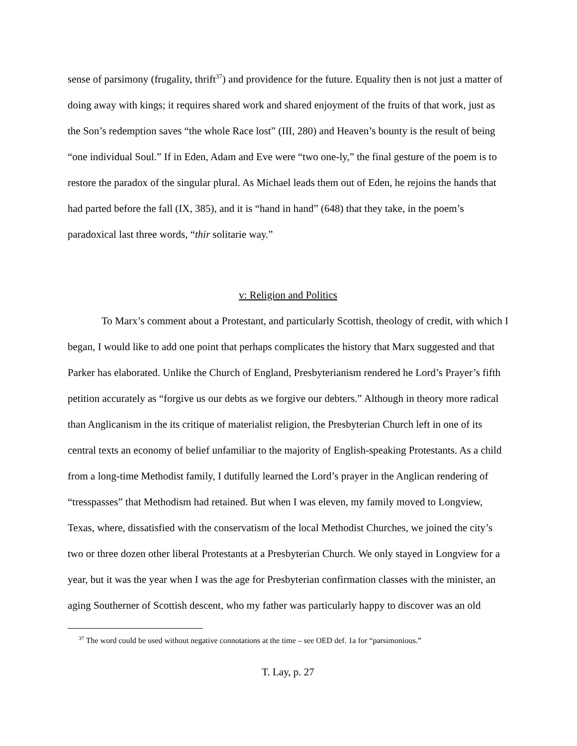sense of parsimony (frugality, thrift<sup>37</sup>) and providence for the future. Equality then is not just a matter of doing away with kings; it requires shared work and shared enjoyment of the fruits of that work, just as the Son’s redemption saves “the whole Race lost” (III, 280) and Heaven’s bounty is the result of being “one individual Soul.” If in Eden, Adam and Eve were “two one-ly,” the final gesture of the poem is to restore the paradox of the singular plural. As Michael leads them out of Eden, he rejoins the hands that had parted before the fall (IX, 385), and it is “hand in hand” (648) that they take, in the poem’s paradoxical last three words, “thir solitarie way.”
v: Religion and Politics
To Marx’s comment about a Protestant, and particularly Scottish, theology of credit, with which I began, I would like to add one point that perhaps complicates the history that Marx suggested and that Parker has elaborated. Unlike the Church of England, Presbyterianism rendered he Lord’s Prayer’s fifth petition accurately as “forgive us our debts as we forgive our debters.” Although in theory more radical than Anglicanism in the its critique of materialist religion, the Presbyterian Church left in one of its central texts an economy of belief unfamiliar to the majority of English-speaking Protestants. As a child from a long-time Methodist family, I dutifully learned the Lord’s prayer in the Anglican rendering of “tresspasses” that Methodism had retained. But when I was eleven, my family moved to Longview, Texas, where, dissatisfied with the conservatism of the local Methodist Churches, we joined the city’s two or three dozen other liberal Protestants at a Presbyterian Church. We only stayed in Longview for a year, but it was the year when I was the age for Presbyterian confirmation classes with the minister, an aging Southerner of Scottish descent, who my father was particularly happy to discover was an old
<sup>37</sup> The word could be used without negative connotations at the time – see OED def. 1a for “parsimonious.”
T. Lay, p. 27